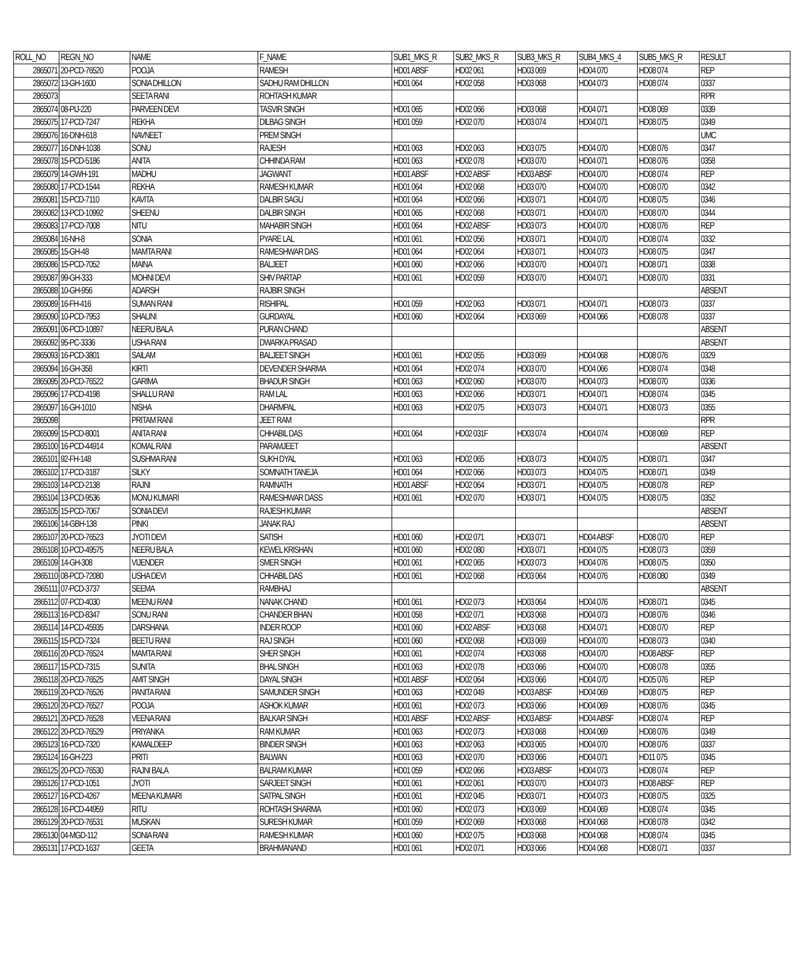| ROLL_NO | REGN_NO | NAME | F_NAME | SUB1_MKS_R | SUB2_MKS_R | SUB3_MKS_R | SUB4_MKS_4 | SUB5_MKS_R | RESULT |
| --- | --- | --- | --- | --- | --- | --- | --- | --- | --- |
| 2865071 | 20-PCD-76520 | POOJA | RAMESH | HD01 ABSF | HD02 061 | HD03 069 | HD04 070 | HD08 074 | REP |
| 2865072 | 13-GH-1600 | SONIA DHILLON | SADHU RAM DHILLON | HD01 064 | HD02 058 | HD03 068 | HD04 073 | HD08 074 | 0337 |
| 2865073 | | SEETA RANI | ROHTASH KUMAR | | | | | | RPR |
| 2865074 | 08-PIJ-220 | PARVEEN DEVI | TASVIR SINGH | HD01 065 | HD02 066 | HD03 068 | HD04 071 | HD08 069 | 0339 |
| 2865075 | 17-PCD-7247 | REKHA | DILBAG SINGH | HD01 059 | HD02 070 | HD03 074 | HD04 071 | HD08 075 | 0349 |
| 2865076 | 16-DNH-618 | NAVNEET | PREM SINGH | | | | | | UMC |
| 2865077 | 16-DNH-1038 | SONU | RAJESH | HD01 063 | HD02 063 | HD03 075 | HD04 070 | HD08 076 | 0347 |
| 2865078 | 15-PCD-5186 | ANITA | CHHINDA RAM | HD01 063 | HD02 078 | HD03 070 | HD04 071 | HD08 076 | 0358 |
| 2865079 | 14-GWH-191 | MADHU | JAGWANT | HD01 ABSF | HD02 ABSF | HD03 ABSF | HD04 070 | HD08 074 | REP |
| 2865080 | 17-PCD-1544 | REKHA | RAMESH KUMAR | HD01 064 | HD02 068 | HD03 070 | HD04 070 | HD08 070 | 0342 |
| 2865081 | 15-PCD-7110 | KAVITA | DALBIR SAGU | HD01 064 | HD02 066 | HD03 071 | HD04 070 | HD08 075 | 0346 |
| 2865082 | 13-PCD-10992 | SHEENU | DALBIR SINGH | HD01 065 | HD02 068 | HD03 071 | HD04 070 | HD08 070 | 0344 |
| 2865083 | 17-PCD-7008 | NITU | MAHABIR SINGH | HD01 064 | HD02 ABSF | HD03 073 | HD04 070 | HD08 076 | REP |
| 2865084 | 16-NH-8 | SONIA | PYARE LAL | HD01 061 | HD02 056 | HD03 071 | HD04 070 | HD08 074 | 0332 |
| 2865085 | 15-GH-48 | MAMTA RANI | RAMESHWAR DAS | HD01 064 | HD02 064 | HD03 071 | HD04 073 | HD08 075 | 0347 |
| 2865086 | 15-PCD-7052 | MAINA | BALJEET | HD01 060 | HD02 066 | HD03 070 | HD04 071 | HD08 071 | 0338 |
| 2865087 | 99-GH-333 | MOHNI DEVI | SHIV PARTAP | HD01 061 | HD02 059 | HD03 070 | HD04 071 | HD08 070 | 0331 |
| 2865088 | 10-GH-956 | ADARSH | RAJBIR SINGH | | | | | | ABSENT |
| 2865089 | 16-FH-416 | SUMAN RANI | RISHIPAL | HD01 059 | HD02 063 | HD03 071 | HD04 071 | HD08 073 | 0337 |
| 2865090 | 10-PCD-7953 | SHALINI | GURDAYAL | HD01 060 | HD02 064 | HD03 069 | HD04 066 | HD08 078 | 0337 |
| 2865091 | 06-PCD-10897 | NEERU BALA | PURAN CHAND | | | | | | ABSENT |
| 2865092 | 95-PC-3336 | USHA RANI | DWARKA PRASAD | | | | | | ABSENT |
| 2865093 | 16-PCD-3801 | SAILAM | BALJEET SINGH | HD01 061 | HD02 055 | HD03 069 | HD04 068 | HD08 076 | 0329 |
| 2865094 | 16-GH-358 | KIRTI | DEVENDER SHARMA | HD01 064 | HD02 074 | HD03 070 | HD04 066 | HD08 074 | 0348 |
| 2865095 | 20-PCD-76522 | GARIMA | BHADUR SINGH | HD01 063 | HD02 060 | HD03 070 | HD04 073 | HD08 070 | 0336 |
| 2865096 | 17-PCD-4198 | SHALLU RANI | RAM LAL | HD01 063 | HD02 066 | HD03 071 | HD04 071 | HD08 074 | 0345 |
| 2865097 | 16-GH-1010 | NISHA | DHARMPAL | HD01 063 | HD02 075 | HD03 073 | HD04 071 | HD08 073 | 0355 |
| 2865098 | | PRITAM RANI | JEET RAM | | | | | | RPR |
| 2865099 | 15-PCD-8001 | ANITA RANI | CHHABIL DAS | HD01 064 | HD02 031F | HD03 074 | HD04 074 | HD08 069 | REP |
| 2865100 | 16-PCD-44914 | KOMAL RANI | PARAMJEET | | | | | | ABSENT |
| 2865101 | 92-FH-148 | SUSHMA RANI | SUKH DYAL | HD01 063 | HD02 065 | HD03 073 | HD04 075 | HD08 071 | 0347 |
| 2865102 | 17-PCD-3187 | SILKY | SOMNATH TANEJA | HD01 064 | HD02 066 | HD03 073 | HD04 075 | HD08 071 | 0349 |
| 2865103 | 14-PCD-2138 | RAJNI | RAMNATH | HD01 ABSF | HD02 064 | HD03 071 | HD04 075 | HD08 078 | REP |
| 2865104 | 13-PCD-9536 | MONU KUMARI | RAMESHWAR DASS | HD01 061 | HD02 070 | HD03 071 | HD04 075 | HD08 075 | 0352 |
| 2865105 | 15-PCD-7067 | SONIA DEVI | RAJESH KUMAR | | | | | | ABSENT |
| 2865106 | 14-GBH-138 | PINKI | JANAK RAJ | | | | | | ABSENT |
| 2865107 | 20-PCD-76523 | JYOTI DEVI | SATISH | HD01 060 | HD02 071 | HD03 071 | HD04 ABSF | HD08 070 | REP |
| 2865108 | 10-PCD-49575 | NEERU BALA | KEWEL KRISHAN | HD01 060 | HD02 080 | HD03 071 | HD04 075 | HD08 073 | 0359 |
| 2865109 | 14-GH-308 | VIJENDER | SMER SINGH | HD01 061 | HD02 065 | HD03 073 | HD04 076 | HD08 075 | 0350 |
| 2865110 | 08-PCD-72080 | USHA DEVI | CHHABIL DAS | HD01 061 | HD02 068 | HD03 064 | HD04 076 | HD08 080 | 0349 |
| 2865111 | 07-PCD-3737 | SEEMA | RAMBHAJ | | | | | | ABSENT |
| 2865112 | 07-PCD-4030 | MEENU RANI | NANAK CHAND | HD01 061 | HD02 073 | HD03 064 | HD04 076 | HD08 071 | 0345 |
| 2865113 | 16-PCD-8347 | SONU RANI | CHANDER BHAN | HD01 058 | HD02 071 | HD03 068 | HD04 073 | HD08 076 | 0346 |
| 2865114 | 14-PCD-45935 | DARSHANA | INDER ROOP | HD01 060 | HD02 ABSF | HD03 068 | HD04 071 | HD08 070 | REP |
| 2865115 | 15-PCD-7324 | BEETU RANI | RAJ SINGH | HD01 060 | HD02 068 | HD03 069 | HD04 070 | HD08 073 | 0340 |
| 2865116 | 20-PCD-76524 | MAMTA RANI | SHER SINGH | HD01 061 | HD02 074 | HD03 068 | HD04 070 | HD08 ABSF | REP |
| 2865117 | 15-PCD-7315 | SUNITA | BHAL SINGH | HD01 063 | HD02 078 | HD03 066 | HD04 070 | HD08 078 | 0355 |
| 2865118 | 20-PCD-76525 | AMIT SINGH | DAYAL SINGH | HD01 ABSF | HD02 064 | HD03 066 | HD04 070 | HD05 076 | REP |
| 2865119 | 20-PCD-76526 | PANITA RANI | SAMUNDER SINGH | HD01 063 | HD02 049 | HD03 ABSF | HD04 069 | HD08 075 | REP |
| 2865120 | 20-PCD-76527 | POOJA | ASHOK KUMAR | HD01 061 | HD02 073 | HD03 066 | HD04 069 | HD08 076 | 0345 |
| 2865121 | 20-PCD-76528 | VEENA RANI | BALKAR SINGH | HD01 ABSF | HD02 ABSF | HD03 ABSF | HD04 ABSF | HD08 074 | REP |
| 2865122 | 20-PCD-76529 | PRIYANKA | RAM KUMAR | HD01 063 | HD02 073 | HD03 068 | HD04 069 | HD08 076 | 0349 |
| 2865123 | 16-PCD-7320 | KAMALDEEP | BINDER SINGH | HD01 063 | HD02 063 | HD03 065 | HD04 070 | HD08 076 | 0337 |
| 2865124 | 16-GH-223 | PRITI | BALWAN | HD01 063 | HD02 070 | HD03 066 | HD04 071 | HD11 075 | 0345 |
| 2865125 | 20-PCD-76530 | RAJNI BALA | BALRAM KUMAR | HD01 059 | HD02 066 | HD03 ABSF | HD04 073 | HD08 074 | REP |
| 2865126 | 17-PCD-1051 | JYOTI | SARJEET SINGH | HD01 061 | HD02 061 | HD03 070 | HD04 073 | HD08 ABSF | REP |
| 2865127 | 16-PCD-4267 | MEENA KUMARI | SATPAL SINGH | HD01 061 | HD02 045 | HD03 071 | HD04 073 | HD08 075 | 0325 |
| 2865128 | 16-PCD-44959 | RITU | ROHTASH SHARMA | HD01 060 | HD02 073 | HD03 069 | HD04 069 | HD08 074 | 0345 |
| 2865129 | 20-PCD-76531 | MUSKAN | SURESH KUMAR | HD01 059 | HD02 069 | HD03 068 | HD04 068 | HD08 078 | 0342 |
| 2865130 | 04-MGD-112 | SONIA RANI | RAMESH KUMAR | HD01 060 | HD02 075 | HD03 068 | HD04 068 | HD08 074 | 0345 |
| 2865131 | 17-PCD-1637 | GEETA | BRAHMANAND | HD01 061 | HD02 071 | HD03 066 | HD04 068 | HD08 071 | 0337 |